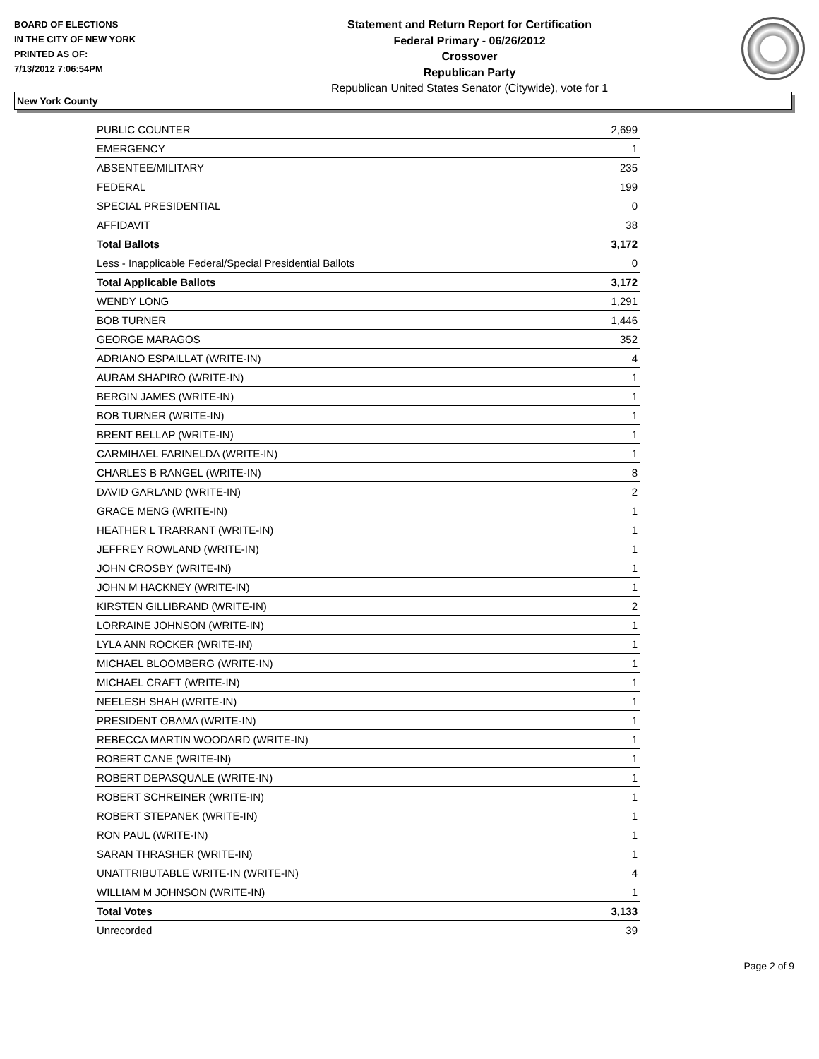BOARD OF ELECTIONS
IN THE CITY OF NEW YORK
PRINTED AS OF:
7/13/2012 7:06:54PM
Statement and Return Report for Certification
Federal Primary - 06/26/2012
Crossover
Republican Party
Republican United States Senator (Citywide), vote for 1
New York County
| PUBLIC COUNTER | 2,699 |
| EMERGENCY | 1 |
| ABSENTEE/MILITARY | 235 |
| FEDERAL | 199 |
| SPECIAL PRESIDENTIAL | 0 |
| AFFIDAVIT | 38 |
| Total Ballots | 3,172 |
| Less - Inapplicable Federal/Special Presidential Ballots | 0 |
| Total Applicable Ballots | 3,172 |
| WENDY LONG | 1,291 |
| BOB TURNER | 1,446 |
| GEORGE MARAGOS | 352 |
| ADRIANO ESPAILLAT (WRITE-IN) | 4 |
| AURAM SHAPIRO (WRITE-IN) | 1 |
| BERGIN JAMES (WRITE-IN) | 1 |
| BOB TURNER (WRITE-IN) | 1 |
| BRENT BELLAP (WRITE-IN) | 1 |
| CARMIHAEL FARINELDA (WRITE-IN) | 1 |
| CHARLES B RANGEL (WRITE-IN) | 8 |
| DAVID GARLAND (WRITE-IN) | 2 |
| GRACE MENG (WRITE-IN) | 1 |
| HEATHER L TRARRANT (WRITE-IN) | 1 |
| JEFFREY ROWLAND (WRITE-IN) | 1 |
| JOHN CROSBY (WRITE-IN) | 1 |
| JOHN M HACKNEY (WRITE-IN) | 1 |
| KIRSTEN GILLIBRAND (WRITE-IN) | 2 |
| LORRAINE JOHNSON (WRITE-IN) | 1 |
| LYLA ANN ROCKER (WRITE-IN) | 1 |
| MICHAEL BLOOMBERG (WRITE-IN) | 1 |
| MICHAEL CRAFT (WRITE-IN) | 1 |
| NEELESH SHAH (WRITE-IN) | 1 |
| PRESIDENT OBAMA (WRITE-IN) | 1 |
| REBECCA MARTIN WOODARD (WRITE-IN) | 1 |
| ROBERT CANE (WRITE-IN) | 1 |
| ROBERT DEPASQUALE (WRITE-IN) | 1 |
| ROBERT SCHREINER (WRITE-IN) | 1 |
| ROBERT STEPANEK (WRITE-IN) | 1 |
| RON PAUL (WRITE-IN) | 1 |
| SARAN THRASHER (WRITE-IN) | 1 |
| UNATTRIBUTABLE WRITE-IN (WRITE-IN) | 4 |
| WILLIAM M JOHNSON (WRITE-IN) | 1 |
| Total Votes | 3,133 |
| Unrecorded | 39 |
Page 2 of 9